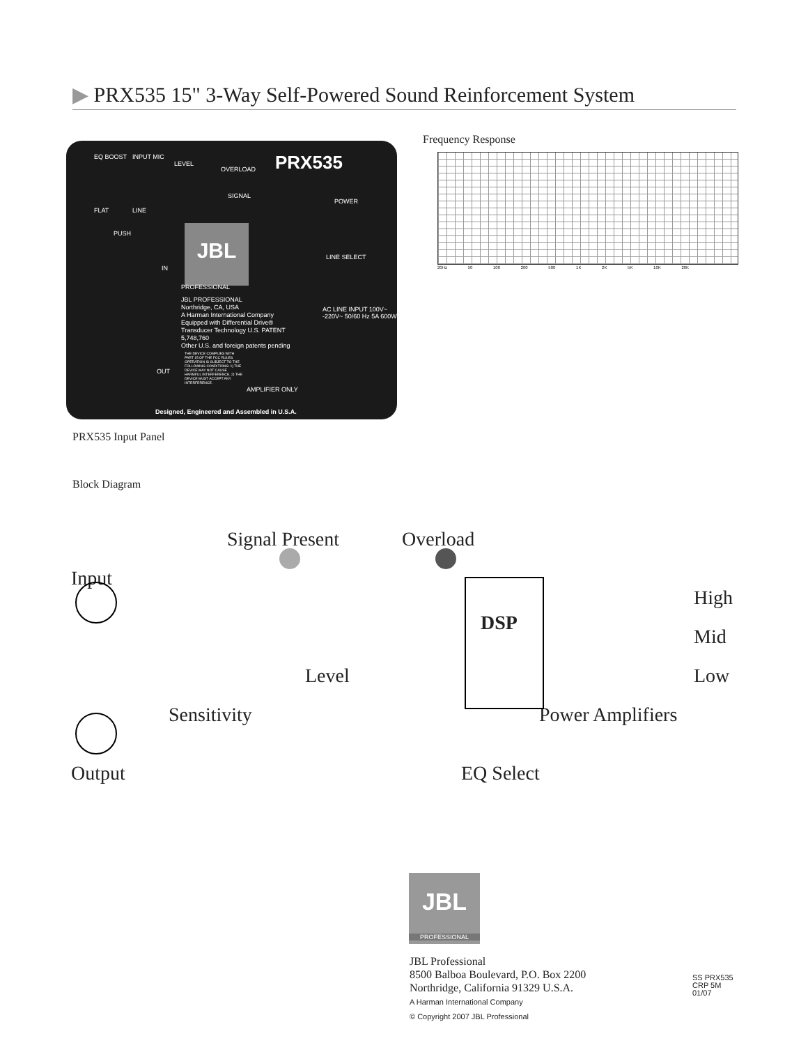▶ PRX535 15" 3-Way Self-Powered Sound Reinforcement System
PRX535
EQ BOOST INPUT MIC
LEVEL
OVERLOAD
SIGNAL
POWER
FLAT LINE
PUSH
IN
LINE SELECT
JBL
PROFESSIONAL
JBL PROFESSIONAL
Northridge, CA, USA
A Harman International Company
Equipped with Differential Drive®
Transducer Technology U.S. PATENT 5,748,760
Other U.S. and foreign patents pending
AC LINE INPUT 100V~ -220V~ 50/60 Hz 5A 600W
THE DEVICE COMPLIES WITH PART 15 OF THE FCC RULES. OPERATION IS SUBJECT TO THE FOLLOWING CONDITIONS: 1) THE DEVICE MAY NOT CAUSE HARMFUL INTERFERENCE. 2) THE DEVICE MUST ACCEPT ANY INTERFERENCE.
AMPLIFIER ONLY
OUT
Designed, Engineered and Assembled in U.S.A.
PRX535 Input Panel
Frequency Response
20Hz 50 100 200 500 1K 2K 5K 10K 20K
Block Diagram
Signal Present Overload
Input
High
DSP
Mid
Level Low
Sensitivity Power Amplifiers
Output EQ Select
JBL
PROFESSIONAL
JBL Professional
8500 Balboa Boulevard, P.O. Box 2200
Northridge, California 91329 U.S.A.
A Harman International Company
© Copyright 2007 JBL Professional
SS PRX535
CRP 5M
01/07